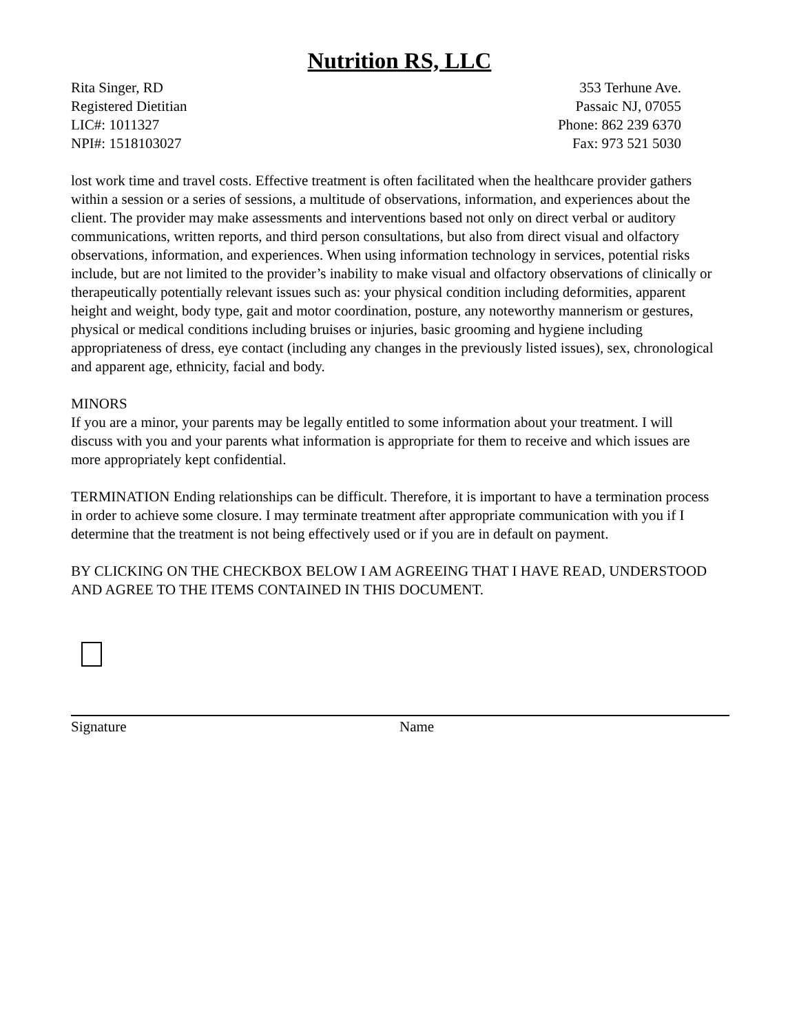Nutrition RS, LLC
Rita Singer, RD
Registered Dietitian
LIC#: 1011327
NPI#: 1518103027
353 Terhune Ave.
Passaic NJ, 07055
Phone: 862 239 6370
Fax: 973 521 5030
lost work time and travel costs. Effective treatment is often facilitated when the healthcare provider gathers within a session or a series of sessions, a multitude of observations, information, and experiences about the client. The provider may make assessments and interventions based not only on direct verbal or auditory communications, written reports, and third person consultations, but also from direct visual and olfactory observations, information, and experiences. When using information technology in services, potential risks include, but are not limited to the provider’s inability to make visual and olfactory observations of clinically or therapeutically potentially relevant issues such as: your physical condition including deformities, apparent height and weight, body type, gait and motor coordination, posture, any noteworthy mannerism or gestures, physical or medical conditions including bruises or injuries, basic grooming and hygiene including appropriateness of dress, eye contact (including any changes in the previously listed issues), sex, chronological and apparent age, ethnicity, facial and body.
MINORS
If you are a minor, your parents may be legally entitled to some information about your treatment. I will discuss with you and your parents what information is appropriate for them to receive and which issues are more appropriately kept confidential.
TERMINATION Ending relationships can be difficult. Therefore, it is important to have a termination process in order to achieve some closure. I may terminate treatment after appropriate communication with you if I determine that the treatment is not being effectively used or if you are in default on payment.
BY CLICKING ON THE CHECKBOX BELOW I AM AGREEING THAT I HAVE READ, UNDERSTOOD AND AGREE TO THE ITEMS CONTAINED IN THIS DOCUMENT.
Signature Name